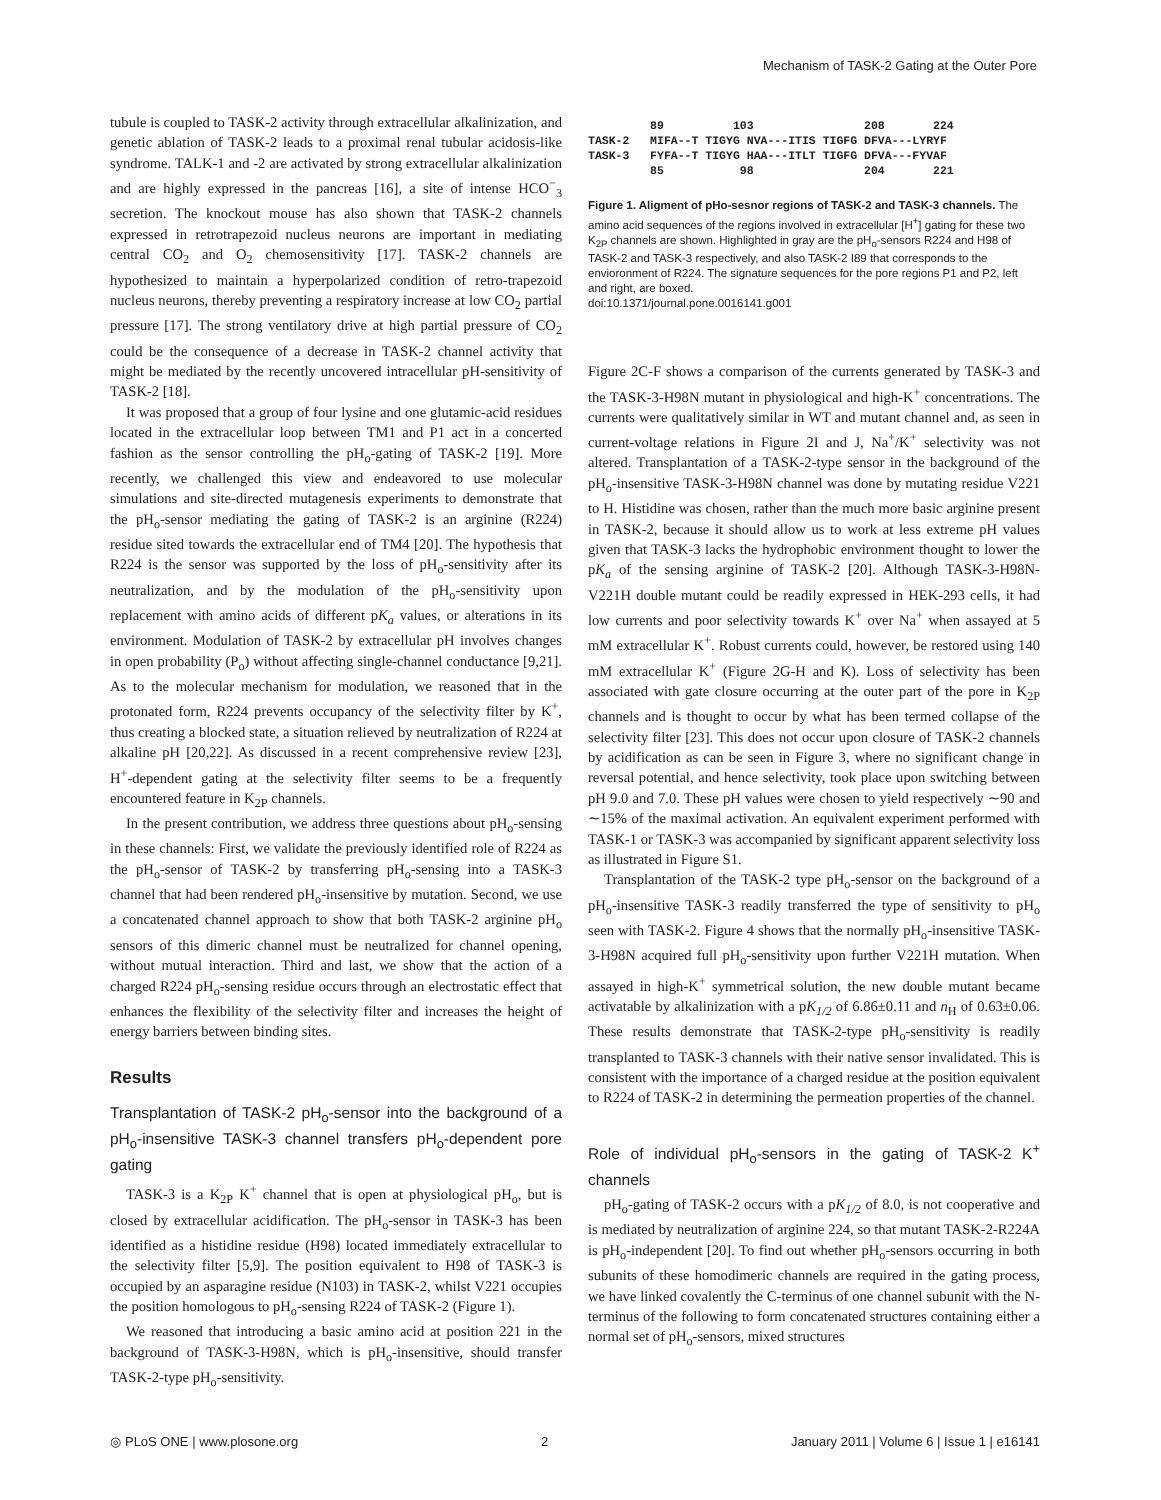Mechanism of TASK-2 Gating at the Outer Pore
tubule is coupled to TASK-2 activity through extracellular alkalinization, and genetic ablation of TASK-2 leads to a proximal renal tubular acidosis-like syndrome. TALK-1 and -2 are activated by strong extracellular alkalinization and are highly expressed in the pancreas [16], a site of intense HCO<sup>−</sup><sub>3</sub> secretion. The knockout mouse has also shown that TASK-2 channels expressed in retrotrapezoid nucleus neurons are important in mediating central CO<sub>2</sub> and O<sub>2</sub> chemosensitivity [17]. TASK-2 channels are hypothesized to maintain a hyperpolarized condition of retro-trapezoid nucleus neurons, thereby preventing a respiratory increase at low CO<sub>2</sub> partial pressure [17]. The strong ventilatory drive at high partial pressure of CO<sub>2</sub> could be the consequence of a decrease in TASK-2 channel activity that might be mediated by the recently uncovered intracellular pH-sensitivity of TASK-2 [18].
It was proposed that a group of four lysine and one glutamic-acid residues located in the extracellular loop between TM1 and P1 act in a concerted fashion as the sensor controlling the pH<sub>o</sub>-gating of TASK-2 [19]. More recently, we challenged this view and endeavored to use molecular simulations and site-directed mutagenesis experiments to demonstrate that the pH<sub>o</sub>-sensor mediating the gating of TASK-2 is an arginine (R224) residue sited towards the extracellular end of TM4 [20]. The hypothesis that R224 is the sensor was supported by the loss of pH<sub>o</sub>-sensitivity after its neutralization, and by the modulation of the pH<sub>o</sub>-sensitivity upon replacement with amino acids of different pK<sub>a</sub> values, or alterations in its environment. Modulation of TASK-2 by extracellular pH involves changes in open probability (P<sub>o</sub>) without affecting single-channel conductance [9,21]. As to the molecular mechanism for modulation, we reasoned that in the protonated form, R224 prevents occupancy of the selectivity filter by K<sup>+</sup>, thus creating a blocked state, a situation relieved by neutralization of R224 at alkaline pH [20,22]. As discussed in a recent comprehensive review [23], H<sup>+</sup>-dependent gating at the selectivity filter seems to be a frequently encountered feature in K<sub>2P</sub> channels.
In the present contribution, we address three questions about pH<sub>o</sub>-sensing in these channels: First, we validate the previously identified role of R224 as the pH<sub>o</sub>-sensor of TASK-2 by transferring pH<sub>o</sub>-sensing into a TASK-3 channel that had been rendered pH<sub>o</sub>-insensitive by mutation. Second, we use a concatenated channel approach to show that both TASK-2 arginine pH<sub>o</sub> sensors of this dimeric channel must be neutralized for channel opening, without mutual interaction. Third and last, we show that the action of a charged R224 pH<sub>o</sub>-sensing residue occurs through an electrostatic effect that enhances the flexibility of the selectivity filter and increases the height of energy barriers between binding sites.
Results
Transplantation of TASK-2 pH<sub>o</sub>-sensor into the background of a pH<sub>o</sub>-insensitive TASK-3 channel transfers pH<sub>o</sub>-dependent pore gating
TASK-3 is a K<sub>2P</sub> K<sup>+</sup> channel that is open at physiological pH<sub>o</sub>, but is closed by extracellular acidification. The pH<sub>o</sub>-sensor in TASK-3 has been identified as a histidine residue (H98) located immediately extracellular to the selectivity filter [5,9]. The position equivalent to H98 of TASK-3 is occupied by an asparagine residue (N103) in TASK-2, whilst V221 occupies the position homologous to pH<sub>o</sub>-sensing R224 of TASK-2 (Figure 1).
We reasoned that introducing a basic amino acid at position 221 in the background of TASK-3-H98N, which is pH<sub>o</sub>-insensitive, should transfer TASK-2-type pH<sub>o</sub>-sensitivity.
89 103 208 224 TASK-2 MIFA--T TIGYG NVA---ITIS TIGFG DFVA---LYRYF TASK-3 FYFA--T TIGYG HAA---ITLT TIGFG DFVA---FYVAF 85 98 204 221
Figure 1. Aligment of pHo-sesnor regions of TASK-2 and TASK-3 channels. The amino acid sequences of the regions involved in extracellular [H<sup>+</sup>] gating for these two K<sub>2P</sub> channels are shown. Highlighted in gray are the pH<sub>o</sub>-sensors R224 and H98 of TASK-2 and TASK-3 respectively, and also TASK-2 I89 that corresponds to the envioronment of R224. The signature sequences for the pore regions P1 and P2, left and right, are boxed.
doi:10.1371/journal.pone.0016141.g001
Figure 2C-F shows a comparison of the currents generated by TASK-3 and the TASK-3-H98N mutant in physiological and high-K<sup>+</sup> concentrations. The currents were qualitatively similar in WT and mutant channel and, as seen in current-voltage relations in Figure 2I and J, Na<sup>+</sup>/K<sup>+</sup> selectivity was not altered. Transplantation of a TASK-2-type sensor in the background of the pH<sub>o</sub>-insensitive TASK-3-H98N channel was done by mutating residue V221 to H. Histidine was chosen, rather than the much more basic arginine present in TASK-2, because it should allow us to work at less extreme pH values given that TASK-3 lacks the hydrophobic environment thought to lower the pK<sub>a</sub> of the sensing arginine of TASK-2 [20]. Although TASK-3-H98N-V221H double mutant could be readily expressed in HEK-293 cells, it had low currents and poor selectivity towards K<sup>+</sup> over Na<sup>+</sup> when assayed at 5 mM extracellular K<sup>+</sup>. Robust currents could, however, be restored using 140 mM extracellular K<sup>+</sup> (Figure 2G-H and K). Loss of selectivity has been associated with gate closure occurring at the outer part of the pore in K<sub>2P</sub> channels and is thought to occur by what has been termed collapse of the selectivity filter [23]. This does not occur upon closure of TASK-2 channels by acidification as can be seen in Figure 3, where no significant change in reversal potential, and hence selectivity, took place upon switching between pH 9.0 and 7.0. These pH values were chosen to yield respectively ∼90 and ∼15% of the maximal activation. An equivalent experiment performed with TASK-1 or TASK-3 was accompanied by significant apparent selectivity loss as illustrated in Figure S1.
Transplantation of the TASK-2 type pH<sub>o</sub>-sensor on the background of a pH<sub>o</sub>-insensitive TASK-3 readily transferred the type of sensitivity to pH<sub>o</sub> seen with TASK-2. Figure 4 shows that the normally pH<sub>o</sub>-insensitive TASK-3-H98N acquired full pH<sub>o</sub>-sensitivity upon further V221H mutation. When assayed in high-K<sup>+</sup> symmetrical solution, the new double mutant became activatable by alkalinization with a pK<sub>1/2</sub> of 6.86±0.11 and n<sub>H</sub> of 0.63±0.06. These results demonstrate that TASK-2-type pH<sub>o</sub>-sensitivity is readily transplanted to TASK-3 channels with their native sensor invalidated. This is consistent with the importance of a charged residue at the position equivalent to R224 of TASK-2 in determining the permeation properties of the channel.
Role of individual pH<sub>o</sub>-sensors in the gating of TASK-2 K<sup>+</sup> channels
pH<sub>o</sub>-gating of TASK-2 occurs with a pK<sub>1/2</sub> of 8.0, is not cooperative and is mediated by neutralization of arginine 224, so that mutant TASK-2-R224A is pH<sub>o</sub>-independent [20]. To find out whether pH<sub>o</sub>-sensors occurring in both subunits of these homodimeric channels are required in the gating process, we have linked covalently the C-terminus of one channel subunit with the N-terminus of the following to form concatenated structures containing either a normal set of pH<sub>o</sub>-sensors, mixed structures
◎ PLoS ONE | www.plosone.org 2 January 2011 | Volume 6 | Issue 1 | e16141